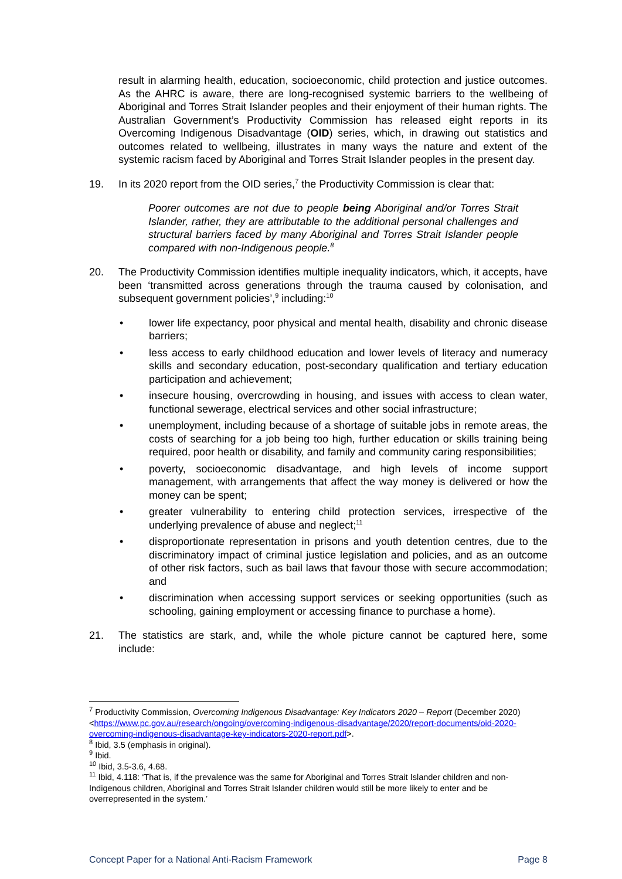result in alarming health, education, socioeconomic, child protection and justice outcomes. As the AHRC is aware, there are long-recognised systemic barriers to the wellbeing of Aboriginal and Torres Strait Islander peoples and their enjoyment of their human rights. The Australian Government’s Productivity Commission has released eight reports in its Overcoming Indigenous Disadvantage (OID) series, which, in drawing out statistics and outcomes related to wellbeing, illustrates in many ways the nature and extent of the systemic racism faced by Aboriginal and Torres Strait Islander peoples in the present day.
19. In its 2020 report from the OID series,<sup>7</sup> the Productivity Commission is clear that:
Poorer outcomes are not due to people being Aboriginal and/or Torres Strait Islander, rather, they are attributable to the additional personal challenges and structural barriers faced by many Aboriginal and Torres Strait Islander people compared with non-Indigenous people.<sup>8</sup>
20. The Productivity Commission identifies multiple inequality indicators, which, it accepts, have been ‘transmitted across generations through the trauma caused by colonisation, and subsequent government policies’,<sup>9</sup> including:<sup>10</sup>
• lower life expectancy, poor physical and mental health, disability and chronic disease barriers;
• less access to early childhood education and lower levels of literacy and numeracy skills and secondary education, post-secondary qualification and tertiary education participation and achievement;
• insecure housing, overcrowding in housing, and issues with access to clean water, functional sewerage, electrical services and other social infrastructure;
• unemployment, including because of a shortage of suitable jobs in remote areas, the costs of searching for a job being too high, further education or skills training being required, poor health or disability, and family and community caring responsibilities;
• poverty, socioeconomic disadvantage, and high levels of income support management, with arrangements that affect the way money is delivered or how the money can be spent;
• greater vulnerability to entering child protection services, irrespective of the underlying prevalence of abuse and neglect;<sup>11</sup>
• disproportionate representation in prisons and youth detention centres, due to the discriminatory impact of criminal justice legislation and policies, and as an outcome of other risk factors, such as bail laws that favour those with secure accommodation; and
• discrimination when accessing support services or seeking opportunities (such as schooling, gaining employment or accessing finance to purchase a home).
21. The statistics are stark, and, while the whole picture cannot be captured here, some include:
<sup>7</sup> Productivity Commission, Overcoming Indigenous Disadvantage: Key Indicators 2020 – Report (December 2020) <https://www.pc.gov.au/research/ongoing/overcoming-indigenous-disadvantage/2020/report-documents/oid-2020-overcoming-indigenous-disadvantage-key-indicators-2020-report.pdf>.
<sup>8</sup> Ibid, 3.5 (emphasis in original).
<sup>9</sup> Ibid.
<sup>10</sup> Ibid, 3.5-3.6, 4.68.
<sup>11</sup> Ibid, 4.118: ‘That is, if the prevalence was the same for Aboriginal and Torres Strait Islander children and non-Indigenous children, Aboriginal and Torres Strait Islander children would still be more likely to enter and be overrepresented in the system.’
Concept Paper for a National Anti-Racism Framework Page 8